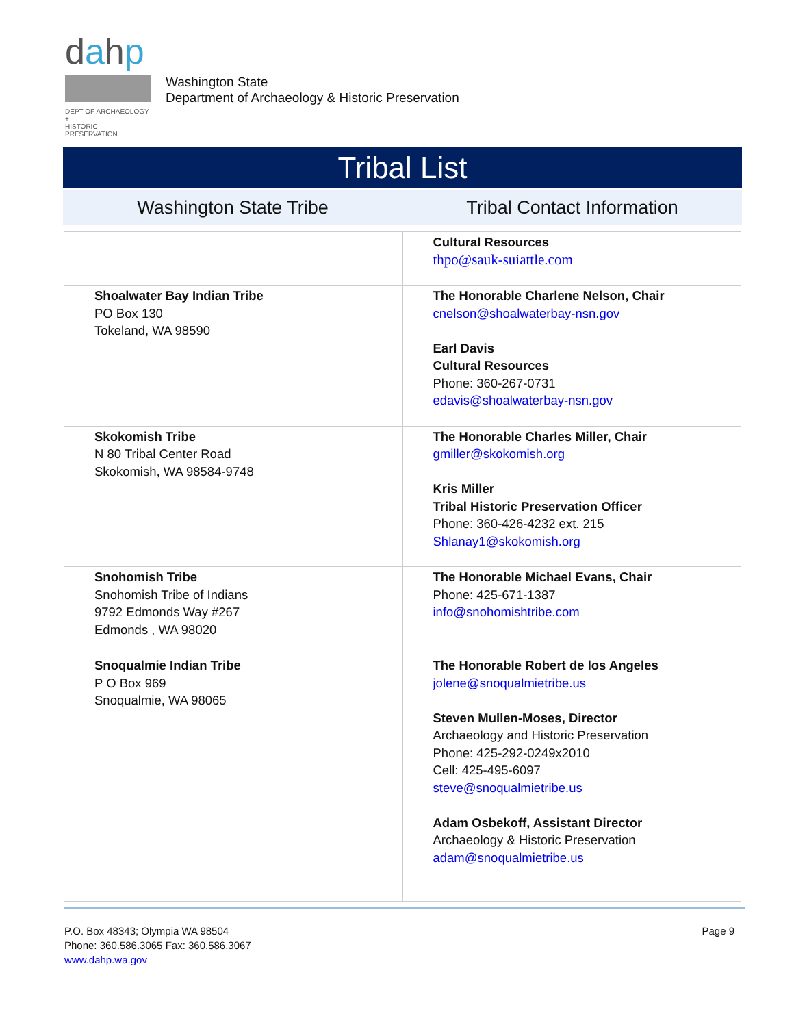dahp
DEPT OF ARCHAEOLOGY +
HISTORIC PRESERVATION
Washington State
Department of Archaeology & Historic Preservation
Tribal List
Washington State Tribe Tribal Contact Information
| | Cultural Resources thpo@sauk-suiattle.com |
| Shoalwater Bay Indian Tribe PO Box 130 Tokeland, WA 98590 | The Honorable Charlene Nelson, Chair cnelson@shoalwaterbay-nsn.gov Earl Davis Cultural Resources Phone: 360-267-0731 edavis@shoalwaterbay-nsn.gov |
| Skokomish Tribe N 80 Tribal Center Road Skokomish, WA 98584-9748 | The Honorable Charles Miller, Chair gmiller@skokomish.org Kris Miller Tribal Historic Preservation Officer Phone: 360-426-4232 ext. 215 Shlanay1@skokomish.org |
| Snohomish Tribe Snohomish Tribe of Indians 9792 Edmonds Way #267 Edmonds , WA 98020 | The Honorable Michael Evans, Chair Phone: 425-671-1387 info@snohomishtribe.com |
| Snoqualmie Indian Tribe P O Box 969 Snoqualmie, WA 98065 | The Honorable Robert de los Angeles jolene@snoqualmietribe.us Steven Mullen-Moses, Director Archaeology and Historic Preservation Phone: 425-292-0249x2010 Cell: 425-495-6097 steve@snoqualmietribe.us Adam Osbekoff, Assistant Director Archaeology & Historic Preservation adam@snoqualmietribe.us |
P.O. Box 48343; Olympia WA 98504
Phone: 360.586.3065 Fax: 360.586.3067
www.dahp.wa.gov
Page 9